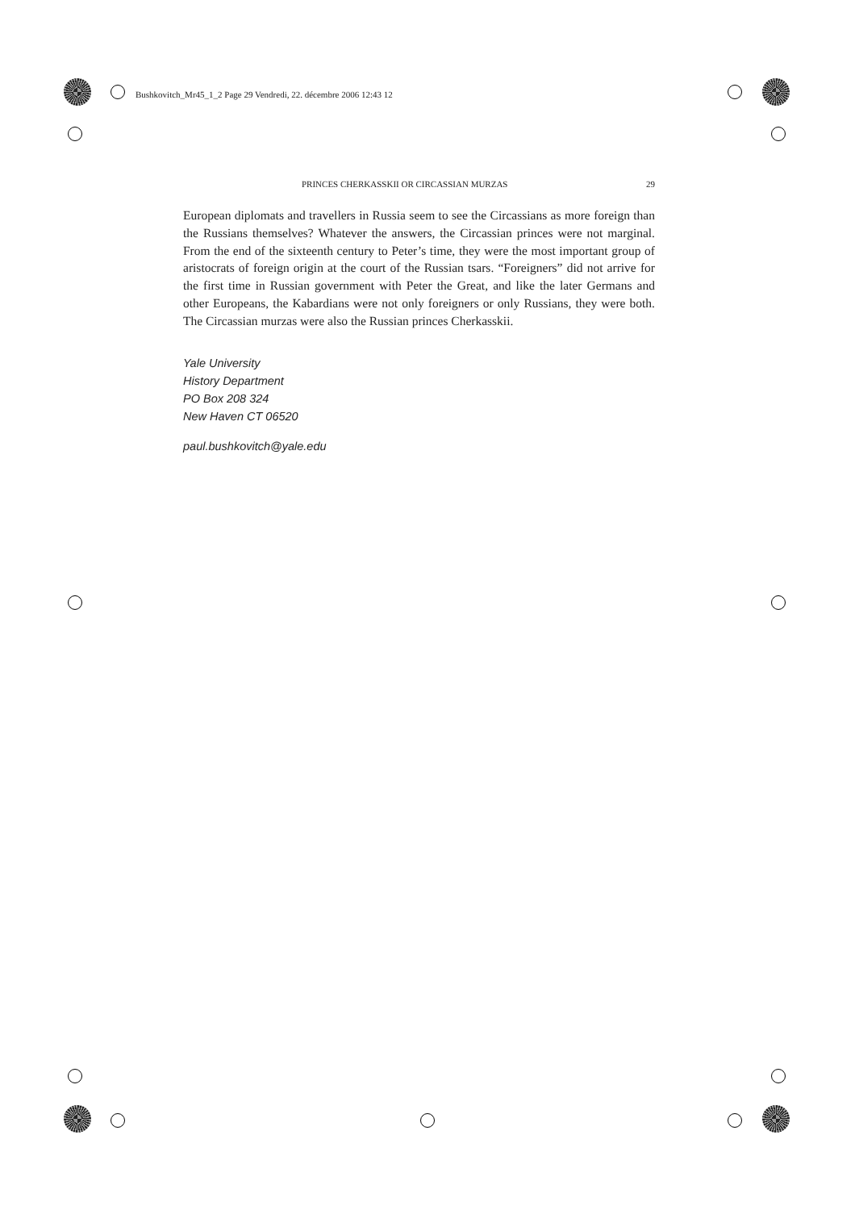Bushkovitch_Mr45_1_2 Page 29 Vendredi, 22. décembre 2006 12:43 12
PRINCES CHERKASSKII OR CIRCASSIAN MURZAS 29
European diplomats and travellers in Russia seem to see the Circassians as more foreign than the Russians themselves? Whatever the answers, the Circassian princes were not marginal. From the end of the sixteenth century to Peter’s time, they were the most important group of aristocrats of foreign origin at the court of the Russian tsars. “Foreigners” did not arrive for the first time in Russian government with Peter the Great, and like the later Germans and other Europeans, the Kabardians were not only foreigners or only Russians, they were both. The Circassian murzas were also the Russian princes Cherkasskii.
Yale University
History Department
PO Box 208 324
New Haven CT 06520
paul.bushkovitch@yale.edu